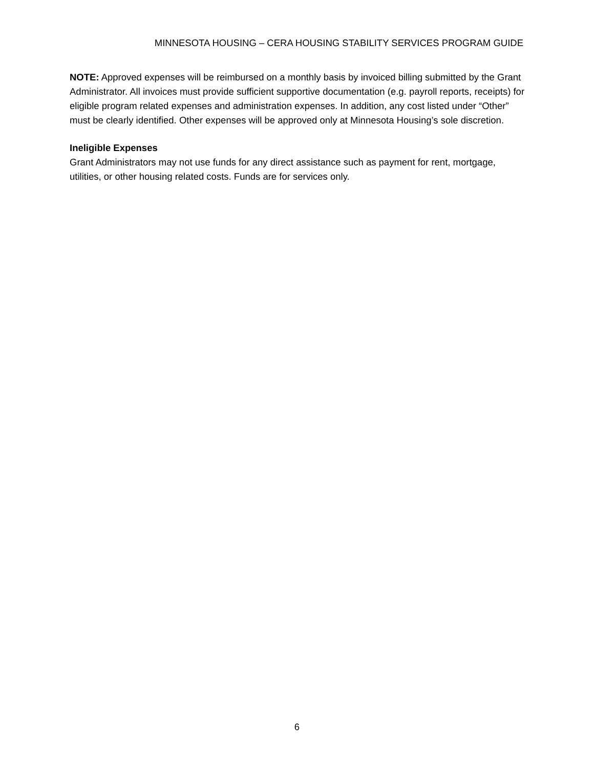MINNESOTA HOUSING – CERA HOUSING STABILITY SERVICES PROGRAM GUIDE
NOTE: Approved expenses will be reimbursed on a monthly basis by invoiced billing submitted by the Grant Administrator. All invoices must provide sufficient supportive documentation (e.g. payroll reports, receipts) for eligible program related expenses and administration expenses. In addition, any cost listed under “Other” must be clearly identified. Other expenses will be approved only at Minnesota Housing’s sole discretion.
Ineligible Expenses
Grant Administrators may not use funds for any direct assistance such as payment for rent, mortgage, utilities, or other housing related costs. Funds are for services only.
6